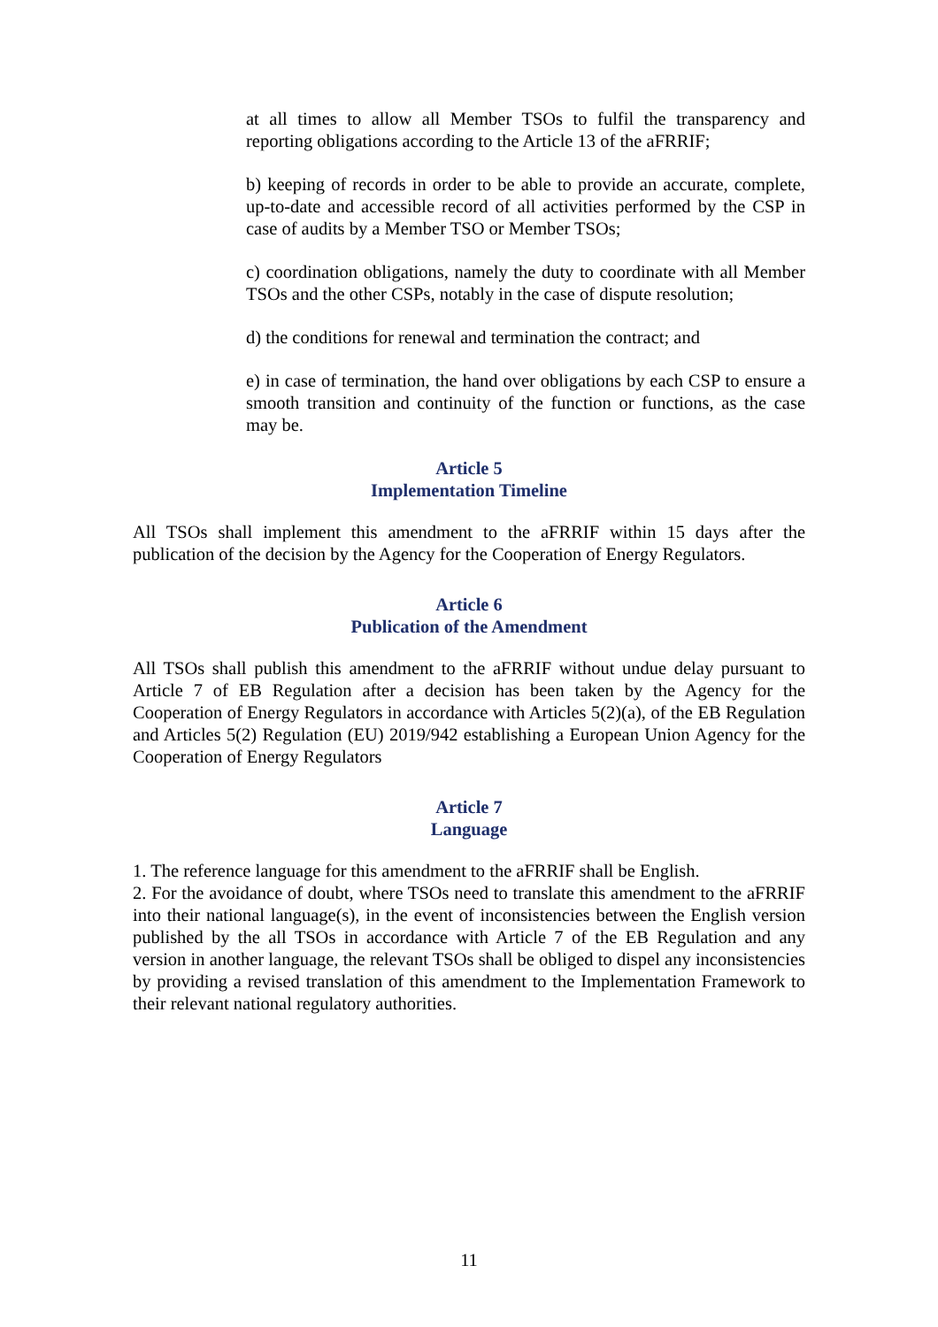at all times to allow all Member TSOs to fulfil the transparency and reporting obligations according to the Article 13 of the aFRRIF;
b) keeping of records in order to be able to provide an accurate, complete, up-to-date and accessible record of all activities performed by the CSP in case of audits by a Member TSO or Member TSOs;
c) coordination obligations, namely the duty to coordinate with all Member TSOs and the other CSPs, notably in the case of dispute resolution;
d) the conditions for renewal and termination the contract; and
e) in case of termination, the hand over obligations by each CSP to ensure a smooth transition and continuity of the function or functions, as the case may be.
Article 5
Implementation Timeline
All TSOs shall implement this amendment to the aFRRIF within 15 days after the publication of the decision by the Agency for the Cooperation of Energy Regulators.
Article 6
Publication of the Amendment
All TSOs shall publish this amendment to the aFRRIF without undue delay pursuant to Article 7 of EB Regulation after a decision has been taken by the Agency for the Cooperation of Energy Regulators in accordance with Articles 5(2)(a), of the EB Regulation and Articles 5(2) Regulation (EU) 2019/942 establishing a European Union Agency for the Cooperation of Energy Regulators
Article 7
Language
1. The reference language for this amendment to the aFRRIF shall be English.
2. For the avoidance of doubt, where TSOs need to translate this amendment to the aFRRIF into their national language(s), in the event of inconsistencies between the English version published by the all TSOs in accordance with Article 7 of the EB Regulation and any version in another language, the relevant TSOs shall be obliged to dispel any inconsistencies by providing a revised translation of this amendment to the Implementation Framework to their relevant national regulatory authorities.
11